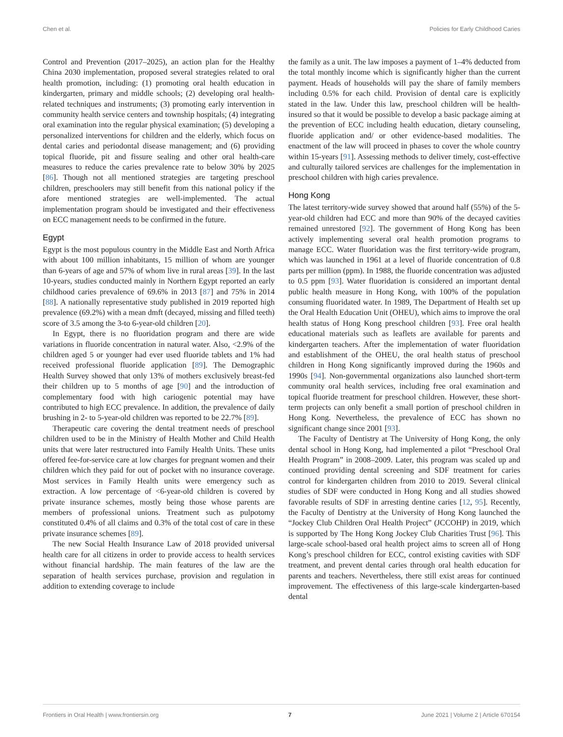Chen et al. Policies for Early Childhood Caries
Control and Prevention (2017–2025), an action plan for the Healthy China 2030 implementation, proposed several strategies related to oral health promotion, including: (1) promoting oral health education in kindergarten, primary and middle schools; (2) developing oral health-related techniques and instruments; (3) promoting early intervention in community health service centers and township hospitals; (4) integrating oral examination into the regular physical examination; (5) developing a personalized interventions for children and the elderly, which focus on dental caries and periodontal disease management; and (6) providing topical fluoride, pit and fissure sealing and other oral health-care measures to reduce the caries prevalence rate to below 30% by 2025 [86]. Though not all mentioned strategies are targeting preschool children, preschoolers may still benefit from this national policy if the afore mentioned strategies are well-implemented. The actual implementation program should be investigated and their effectiveness on ECC management needs to be confirmed in the future.
Egypt
Egypt is the most populous country in the Middle East and North Africa with about 100 million inhabitants, 15 million of whom are younger than 6-years of age and 57% of whom live in rural areas [39]. In the last 10-years, studies conducted mainly in Northern Egypt reported an early childhood caries prevalence of 69.6% in 2013 [87] and 75% in 2014 [88]. A nationally representative study published in 2019 reported high prevalence (69.2%) with a mean dmft (decayed, missing and filled teeth) score of 3.5 among the 3-to 6-year-old children [20].
In Egypt, there is no fluoridation program and there are wide variations in fluoride concentration in natural water. Also, <2.9% of the children aged 5 or younger had ever used fluoride tablets and 1% had received professional fluoride application [89]. The Demographic Health Survey showed that only 13% of mothers exclusively breast-fed their children up to 5 months of age [90] and the introduction of complementary food with high cariogenic potential may have contributed to high ECC prevalence. In addition, the prevalence of daily brushing in 2- to 5-year-old children was reported to be 22.7% [89].
Therapeutic care covering the dental treatment needs of preschool children used to be in the Ministry of Health Mother and Child Health units that were later restructured into Family Health Units. These units offered fee-for-service care at low charges for pregnant women and their children which they paid for out of pocket with no insurance coverage. Most services in Family Health units were emergency such as extraction. A low percentage of <6-year-old children is covered by private insurance schemes, mostly being those whose parents are members of professional unions. Treatment such as pulpotomy constituted 0.4% of all claims and 0.3% of the total cost of care in these private insurance schemes [89].
The new Social Health Insurance Law of 2018 provided universal health care for all citizens in order to provide access to health services without financial hardship. The main features of the law are the separation of health services purchase, provision and regulation in addition to extending coverage to include
the family as a unit. The law imposes a payment of 1–4% deducted from the total monthly income which is significantly higher than the current payment. Heads of households will pay the share of family members including 0.5% for each child. Provision of dental care is explicitly stated in the law. Under this law, preschool children will be health-insured so that it would be possible to develop a basic package aiming at the prevention of ECC including health education, dietary counseling, fluoride application and/ or other evidence-based modalities. The enactment of the law will proceed in phases to cover the whole country within 15-years [91]. Assessing methods to deliver timely, cost-effective and culturally tailored services are challenges for the implementation in preschool children with high caries prevalence.
Hong Kong
The latest territory-wide survey showed that around half (55%) of the 5-year-old children had ECC and more than 90% of the decayed cavities remained unrestored [92]. The government of Hong Kong has been actively implementing several oral health promotion programs to manage ECC. Water fluoridation was the first territory-wide program, which was launched in 1961 at a level of fluoride concentration of 0.8 parts per million (ppm). In 1988, the fluoride concentration was adjusted to 0.5 ppm [93]. Water fluoridation is considered an important dental public health measure in Hong Kong, with 100% of the population consuming fluoridated water. In 1989, The Department of Health set up the Oral Health Education Unit (OHEU), which aims to improve the oral health status of Hong Kong preschool children [93]. Free oral health educational materials such as leaflets are available for parents and kindergarten teachers. After the implementation of water fluoridation and establishment of the OHEU, the oral health status of preschool children in Hong Kong significantly improved during the 1960s and 1990s [94]. Non-governmental organizations also launched short-term community oral health services, including free oral examination and topical fluoride treatment for preschool children. However, these short-term projects can only benefit a small portion of preschool children in Hong Kong. Nevertheless, the prevalence of ECC has shown no significant change since 2001 [93].
The Faculty of Dentistry at The University of Hong Kong, the only dental school in Hong Kong, had implemented a pilot “Preschool Oral Health Program” in 2008–2009. Later, this program was scaled up and continued providing dental screening and SDF treatment for caries control for kindergarten children from 2010 to 2019. Several clinical studies of SDF were conducted in Hong Kong and all studies showed favorable results of SDF in arresting dentine caries [12, 95]. Recently, the Faculty of Dentistry at the University of Hong Kong launched the “Jockey Club Children Oral Health Project” (JCCOHP) in 2019, which is supported by The Hong Kong Jockey Club Charities Trust [96]. This large-scale school-based oral health project aims to screen all of Hong Kong’s preschool children for ECC, control existing cavities with SDF treatment, and prevent dental caries through oral health education for parents and teachers. Nevertheless, there still exist areas for continued improvement. The effectiveness of this large-scale kindergarten-based dental
Frontiers in Oral Health | www.frontiersin.org 7 June 2021 | Volume 2 | Article 670154